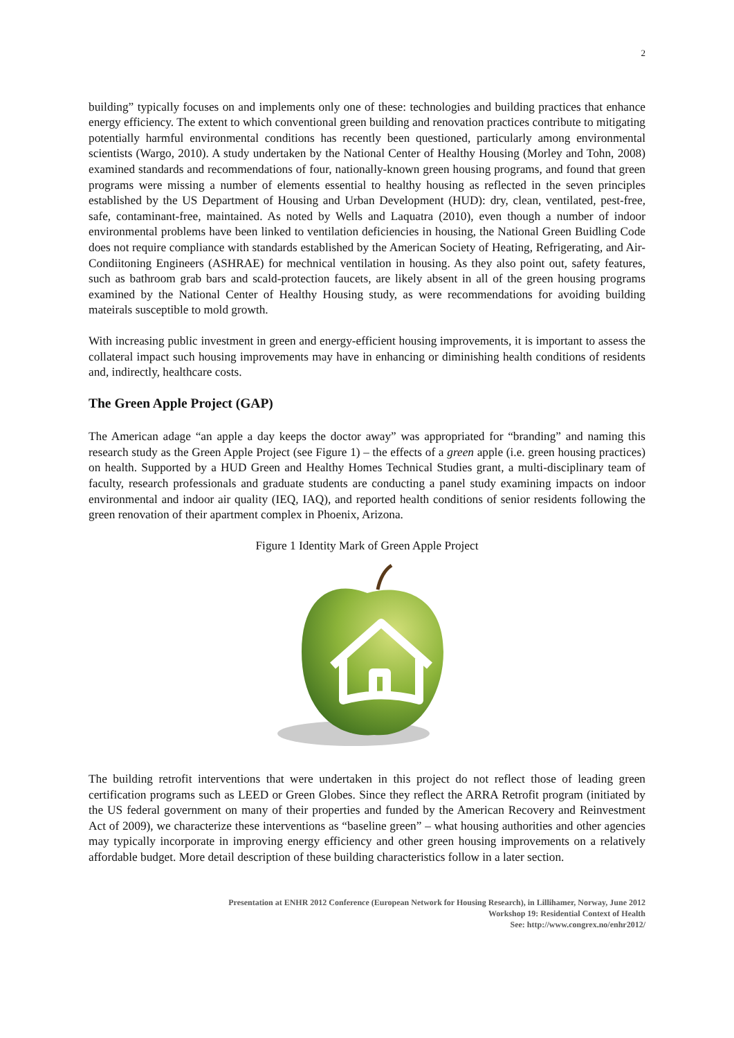2
building” typically focuses on and implements only one of these: technologies and building practices that enhance energy efficiency. The extent to which conventional green building and renovation practices contribute to mitigating potentially harmful environmental conditions has recently been questioned, particularly among environmental scientists (Wargo, 2010). A study undertaken by the National Center of Healthy Housing (Morley and Tohn, 2008) examined standards and recommendations of four, nationally-known green housing programs, and found that green programs were missing a number of elements essential to healthy housing as reflected in the seven principles established by the US Department of Housing and Urban Development (HUD): dry, clean, ventilated, pest-free, safe, contaminant-free, maintained. As noted by Wells and Laquatra (2010), even though a number of indoor environmental problems have been linked to ventilation deficiencies in housing, the National Green Buidling Code does not require compliance with standards established by the American Society of Heating, Refrigerating, and Air-Condiitoning Engineers (ASHRAE) for mechnical ventilation in housing. As they also point out, safety features, such as bathroom grab bars and scald-protection faucets, are likely absent in all of the green housing programs examined by the National Center of Healthy Housing study, as were recommendations for avoiding building mateirals susceptible to mold growth.
With increasing public investment in green and energy-efficient housing improvements, it is important to assess the collateral impact such housing improvements may have in enhancing or diminishing health conditions of residents and, indirectly, healthcare costs.
The Green Apple Project (GAP)
The American adage “an apple a day keeps the doctor away” was appropriated for “branding” and naming this research study as the Green Apple Project (see Figure 1) – the effects of a green apple (i.e. green housing practices) on health. Supported by a HUD Green and Healthy Homes Technical Studies grant, a multi-disciplinary team of faculty, research professionals and graduate students are conducting a panel study examining impacts on indoor environmental and indoor air quality (IEQ, IAQ), and reported health conditions of senior residents following the green renovation of their apartment complex in Phoenix, Arizona.
Figure 1 Identity Mark of Green Apple Project
The building retrofit interventions that were undertaken in this project do not reflect those of leading green certification programs such as LEED or Green Globes. Since they reflect the ARRA Retrofit program (initiated by the US federal government on many of their properties and funded by the American Recovery and Reinvestment Act of 2009), we characterize these interventions as “baseline green” – what housing authorities and other agencies may typically incorporate in improving energy efficiency and other green housing improvements on a relatively affordable budget. More detail description of these building characteristics follow in a later section.
Presentation at ENHR 2012 Conference (European Network for Housing Research), in Lillihamer, Norway, June 2012
Workshop 19: Residential Context of Health
See: http://www.congrex.no/enhr2012/